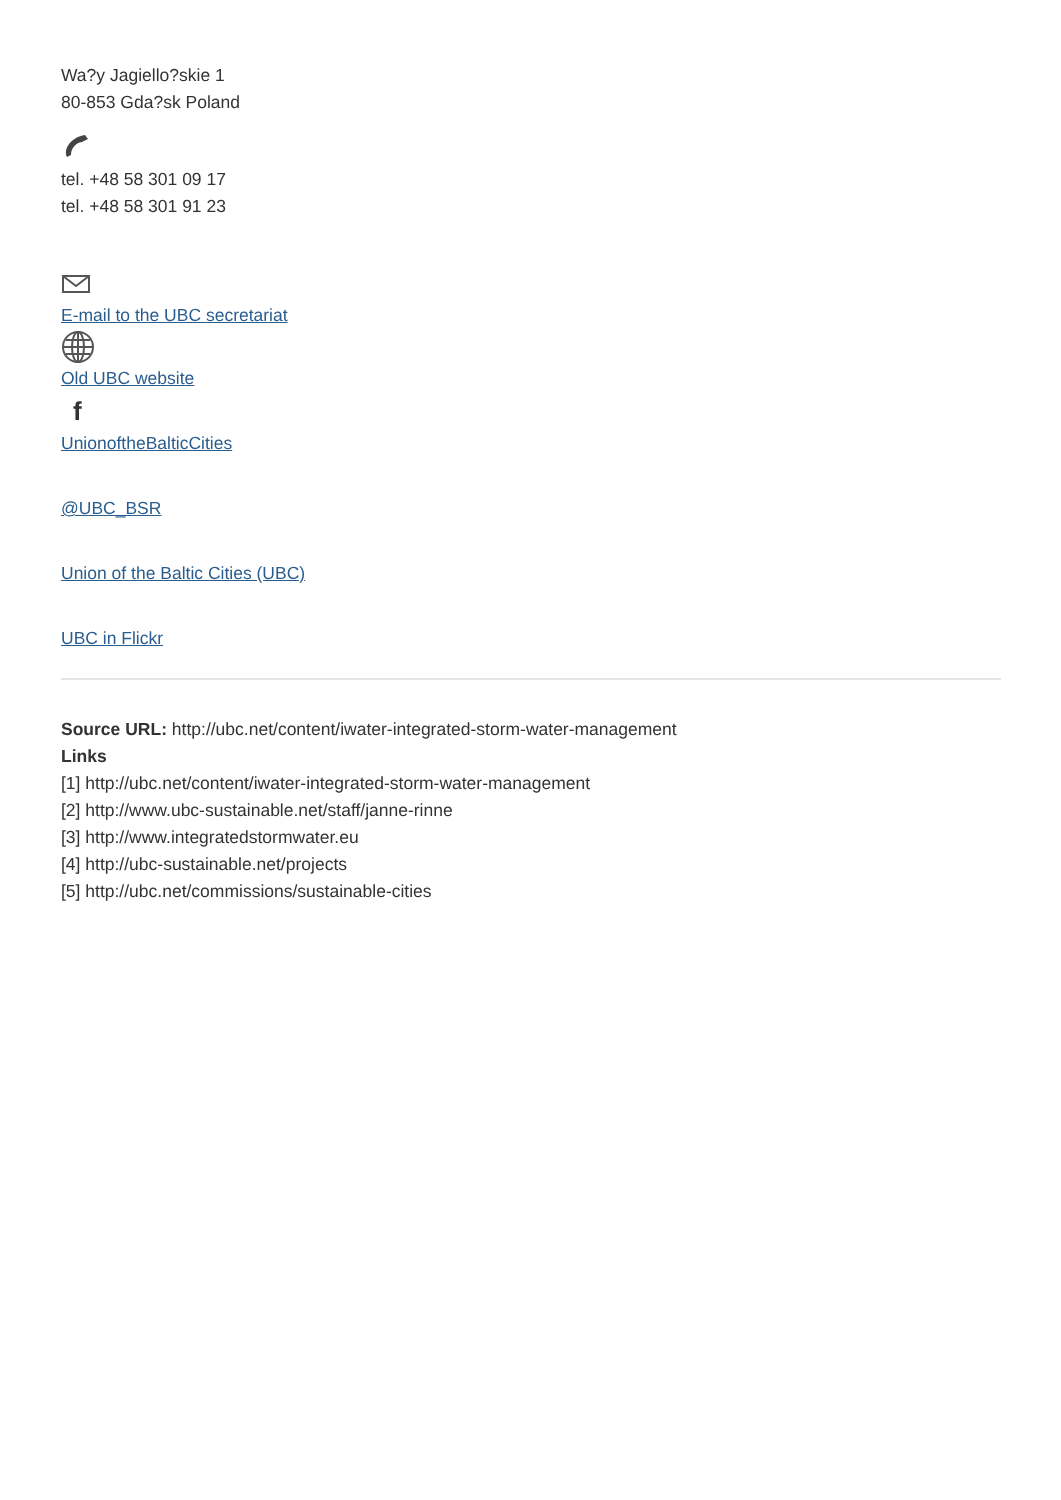Wa?y Jagiello?skie 1
80-853 Gda?sk Poland
tel. +48 58 301 09 17
tel. +48 58 301 91 23
E-mail to the UBC secretariat
Old UBC website
f
UnionoftheBalticCities
@UBC_BSR
Union of the Baltic Cities (UBC)
UBC in Flickr
Source URL: http://ubc.net/content/iwater-integrated-storm-water-management
Links
[1] http://ubc.net/content/iwater-integrated-storm-water-management
[2] http://www.ubc-sustainable.net/staff/janne-rinne
[3] http://www.integratedstormwater.eu
[4] http://ubc-sustainable.net/projects
[5] http://ubc.net/commissions/sustainable-cities